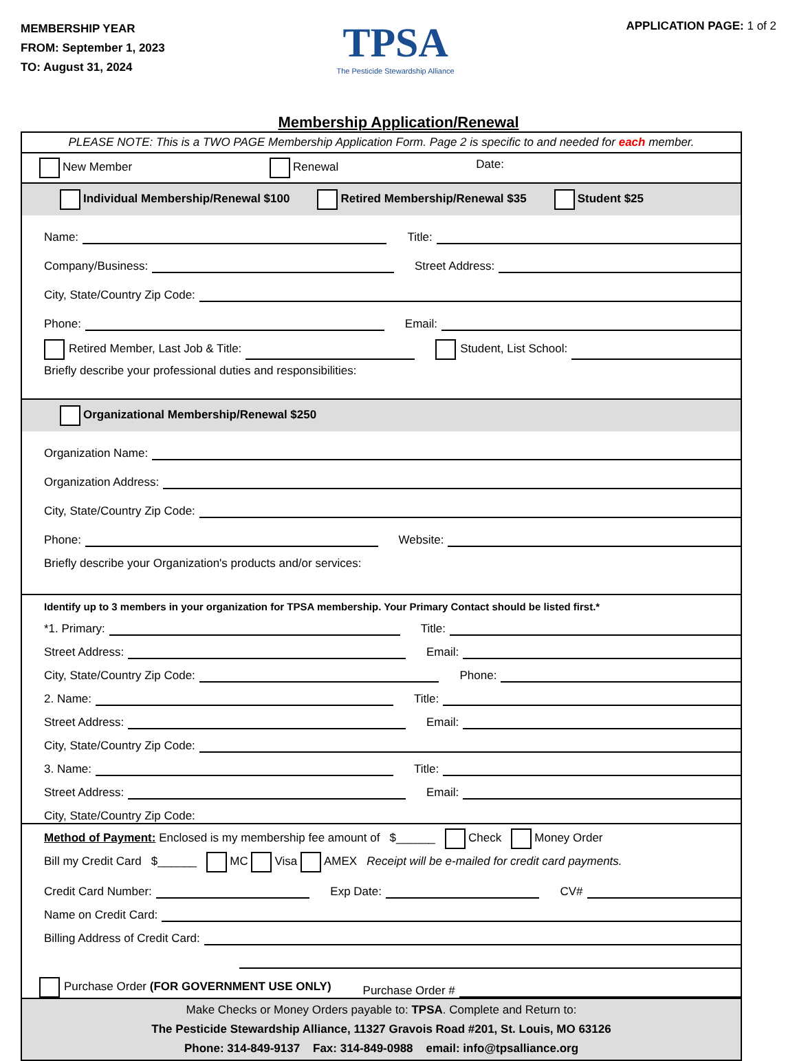MEMBERSHIP YEAR
FROM: September 1, 2023
TO: August 31, 2024
TPSA
The Pesticide Stewardship Alliance
APPLICATION PAGE: 1 of 2
Membership Application/Renewal
PLEASE NOTE: This is a TWO PAGE Membership Application Form. Page 2 is specific to and needed for each member.
New Member Renewal Date:
Individual Membership/Renewal $100 Retired Membership/Renewal $35 Student $25
Name:
Title:
Company/Business:
Street Address:
City, State/Country Zip Code:
Phone:
Email:
Retired Member, Last Job & Title:
Student, List School:
Briefly describe your professional duties and responsibilities:
Organizational Membership/Renewal $250
Organization Name:
Organization Address:
City, State/Country Zip Code:
Phone:
Website:
Briefly describe your Organization's products and/or services:
Identify up to 3 members in your organization for TPSA membership. Your Primary Contact should be listed first.*
*1. Primary:
Title:
Street Address:
Email:
City, State/Country Zip Code:
Phone:
2. Name:
Title:
Street Address:
Email:
City, State/Country Zip Code:
3. Name:
Title:
Street Address:
Email:
City, State/Country Zip Code:
Method of Payment: Enclosed is my membership fee amount of $______ Check Money Order
Bill my Credit Card $______ MC Visa AMEX Receipt will be e-mailed for credit card payments.
Credit Card Number:
Exp Date:
CV#
Name on Credit Card:
Billing Address of Credit Card:
Purchase Order (FOR GOVERNMENT USE ONLY) Purchase Order #
Make Checks or Money Orders payable to: TPSA. Complete and Return to:
The Pesticide Stewardship Alliance, 11327 Gravois Road #201, St. Louis, MO 63126
Phone: 314-849-9137 Fax: 314-849-0988 email: info@tpsalliance.org